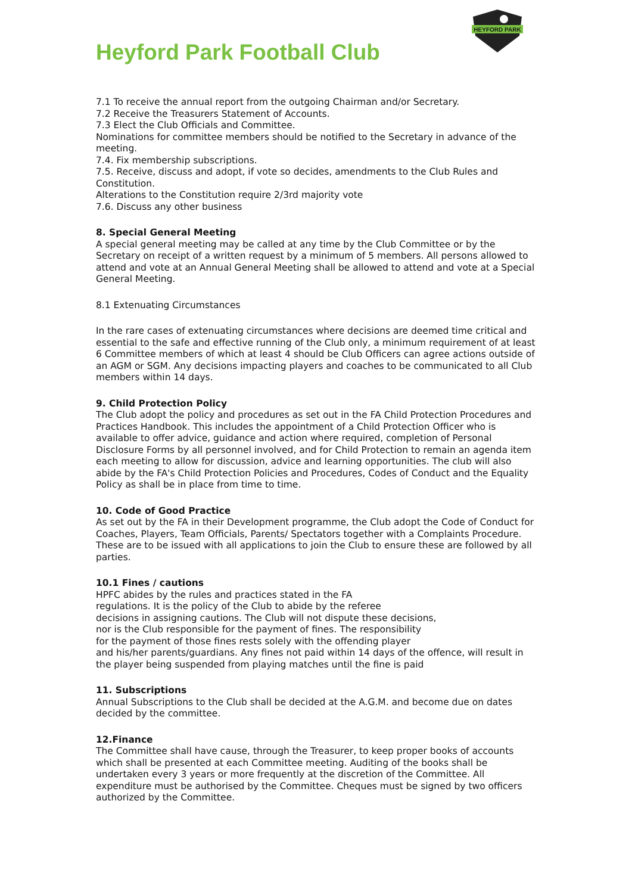HEYFORD PARK
Heyford Park Football Club
7.1 To receive the annual report from the outgoing Chairman and/or Secretary.
7.2 Receive the Treasurers Statement of Accounts.
7.3 Elect the Club Officials and Committee.
Nominations for committee members should be notified to the Secretary in advance of the meeting.
7.4. Fix membership subscriptions.
7.5. Receive, discuss and adopt, if vote so decides, amendments to the Club Rules and Constitution.
Alterations to the Constitution require 2/3rd majority vote
7.6. Discuss any other business
8. Special General Meeting
A special general meeting may be called at any time by the Club Committee or by the Secretary on receipt of a written request by a minimum of 5 members. All persons allowed to attend and vote at an Annual General Meeting shall be allowed to attend and vote at a Special General Meeting.
8.1 Extenuating Circumstances
In the rare cases of extenuating circumstances where decisions are deemed time critical and essential to the safe and effective running of the Club only, a minimum requirement of at least 6 Committee members of which at least 4 should be Club Officers can agree actions outside of an AGM or SGM. Any decisions impacting players and coaches to be communicated to all Club members within 14 days.
9. Child Protection Policy
The Club adopt the policy and procedures as set out in the FA Child Protection Procedures and Practices Handbook. This includes the appointment of a Child Protection Officer who is available to offer advice, guidance and action where required, completion of Personal Disclosure Forms by all personnel involved, and for Child Protection to remain an agenda item each meeting to allow for discussion, advice and learning opportunities. The club will also abide by the FA's Child Protection Policies and Procedures, Codes of Conduct and the Equality Policy as shall be in place from time to time.
10. Code of Good Practice
As set out by the FA in their Development programme, the Club adopt the Code of Conduct for Coaches, Players, Team Officials, Parents/ Spectators together with a Complaints Procedure. These are to be issued with all applications to join the Club to ensure these are followed by all parties.
10.1 Fines / cautions
HPFC abides by the rules and practices stated in the FA
regulations. It is the policy of the Club to abide by the referee
decisions in assigning cautions. The Club will not dispute these decisions,
nor is the Club responsible for the payment of fines. The responsibility
for the payment of those fines rests solely with the offending player
and his/her parents/guardians. Any fines not paid within 14 days of the offence, will result in the player being suspended from playing matches until the fine is paid
11. Subscriptions
Annual Subscriptions to the Club shall be decided at the A.G.M. and become due on dates decided by the committee.
12.Finance
The Committee shall have cause, through the Treasurer, to keep proper books of accounts which shall be presented at each Committee meeting. Auditing of the books shall be undertaken every 3 years or more frequently at the discretion of the Committee. All expenditure must be authorised by the Committee. Cheques must be signed by two officers authorized by the Committee.